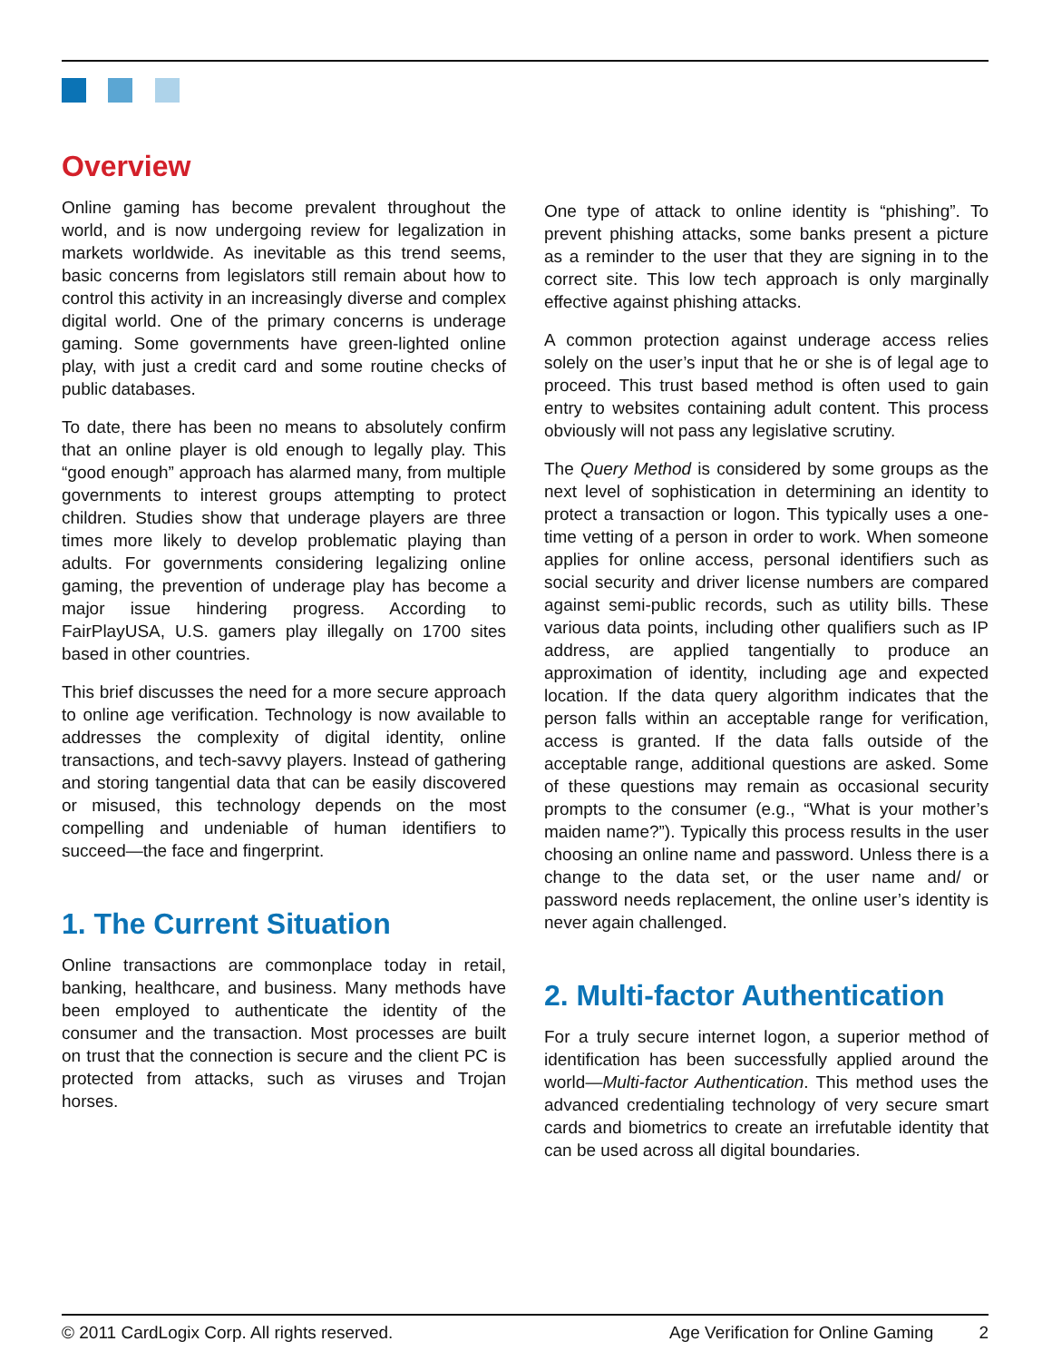Overview
Online gaming has become prevalent throughout the world, and is now undergoing review for legalization in markets worldwide. As inevitable as this trend seems, basic concerns from legislators still remain about how to control this activity in an increasingly diverse and complex digital world. One of the primary concerns is underage gaming. Some governments have green-lighted online play, with just a credit card and some routine checks of public databases.
To date, there has been no means to absolutely confirm that an online player is old enough to legally play. This “good enough” approach has alarmed many, from multiple governments to interest groups attempting to protect children. Studies show that underage players are three times more likely to develop problematic playing than adults. For governments considering legalizing online gaming, the prevention of underage play has become a major issue hindering progress. According to FairPlayUSA, U.S. gamers play illegally on 1700 sites based in other countries.
This brief discusses the need for a more secure approach to online age verification. Technology is now available to addresses the complexity of digital identity, online transactions, and tech-savvy players. Instead of gathering and storing tangential data that can be easily discovered or misused, this technology depends on the most compelling and undeniable of human identifiers to succeed—the face and fingerprint.
1. The Current Situation
Online transactions are commonplace today in retail, banking, healthcare, and business. Many methods have been employed to authenticate the identity of the consumer and the transaction. Most processes are built on trust that the connection is secure and the client PC is protected from attacks, such as viruses and Trojan horses.
One type of attack to online identity is “phishing”. To prevent phishing attacks, some banks present a picture as a reminder to the user that they are signing in to the correct site. This low tech approach is only marginally effective against phishing attacks.
A common protection against underage access relies solely on the user’s input that he or she is of legal age to proceed. This trust based method is often used to gain entry to websites containing adult content. This process obviously will not pass any legislative scrutiny.
The Query Method is considered by some groups as the next level of sophistication in determining an identity to protect a transaction or logon. This typically uses a one-time vetting of a person in order to work. When someone applies for online access, personal identifiers such as social security and driver license numbers are compared against semi-public records, such as utility bills. These various data points, including other qualifiers such as IP address, are applied tangentially to produce an approximation of identity, including age and expected location. If the data query algorithm indicates that the person falls within an acceptable range for verification, access is granted. If the data falls outside of the acceptable range, additional questions are asked. Some of these questions may remain as occasional security prompts to the consumer (e.g., “What is your mother’s maiden name?”). Typically this process results in the user choosing an online name and password. Unless there is a change to the data set, or the user name and/ or password needs replacement, the online user’s identity is never again challenged.
2. Multi-factor Authentication
For a truly secure internet logon, a superior method of identification has been successfully applied around the world—Multi-factor Authentication. This method uses the advanced credentialing technology of very secure smart cards and biometrics to create an irrefutable identity that can be used across all digital boundaries.
© 2011 CardLogix Corp. All rights reserved. Age Verification for Online Gaming 2